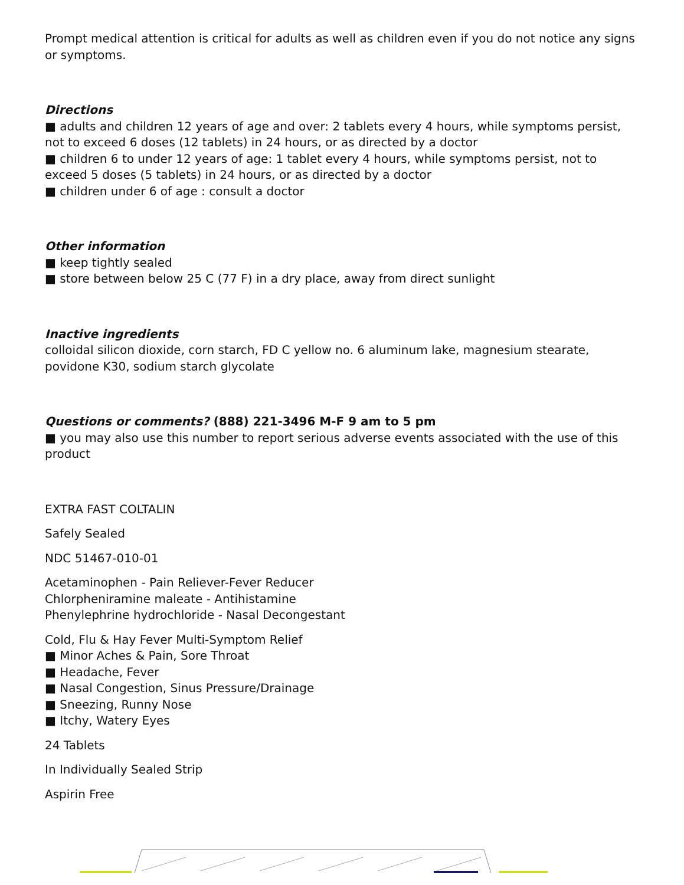Prompt medical attention is critical for adults as well as children even if you do not notice any signs or symptoms.
Directions
■ adults and children 12 years of age and over: 2 tablets every 4 hours, while symptoms persist, not to exceed 6 doses (12 tablets) in 24 hours, or as directed by a doctor
■ children 6 to under 12 years of age: 1 tablet every 4 hours, while symptoms persist, not to exceed 5 doses (5 tablets) in 24 hours, or as directed by a doctor
■ children under 6 of age : consult a doctor
Other information
■ keep tightly sealed
■ store between below 25 C (77 F) in a dry place, away from direct sunlight
Inactive ingredients
colloidal silicon dioxide, corn starch, FD C yellow no. 6 aluminum lake, magnesium stearate, povidone K30, sodium starch glycolate
Questions or comments? (888) 221-3496 M-F 9 am to 5 pm
■ you may also use this number to report serious adverse events associated with the use of this product
EXTRA FAST COLTALIN
Safely Sealed
NDC 51467-010-01
Acetaminophen - Pain Reliever-Fever Reducer
Chlorpheniramine maleate - Antihistamine
Phenylephrine hydrochloride - Nasal Decongestant
Cold, Flu & Hay Fever Multi-Symptom Relief
■ Minor Aches & Pain, Sore Throat
■ Headache, Fever
■ Nasal Congestion, Sinus Pressure/Drainage
■ Sneezing, Runny Nose
■ Itchy, Watery Eyes
24 Tablets
In Individually Sealed Strip
Aspirin Free